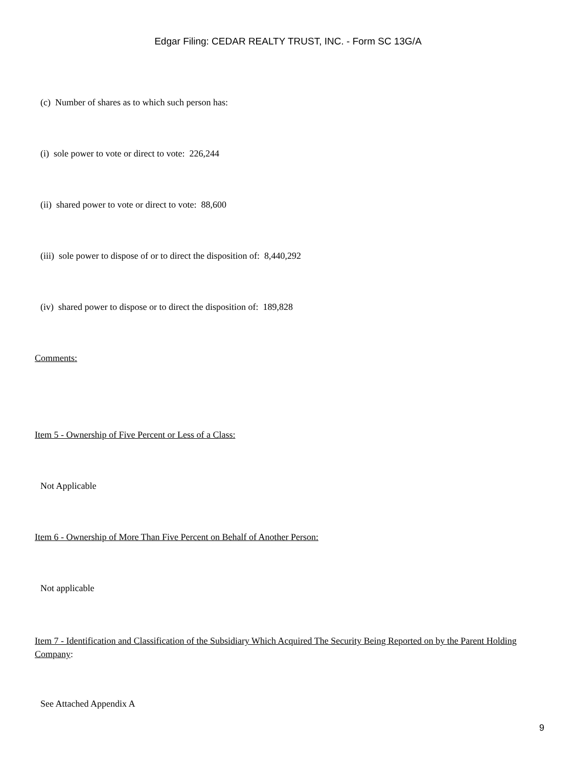Edgar Filing: CEDAR REALTY TRUST, INC. - Form SC 13G/A
(c) Number of shares as to which such person has:
(i) sole power to vote or direct to vote: 226,244
(ii) shared power to vote or direct to vote: 88,600
(iii) sole power to dispose of or to direct the disposition of: 8,440,292
(iv) shared power to dispose or to direct the disposition of: 189,828
Comments:
Item 5 - Ownership of Five Percent or Less of a Class:
Not Applicable
Item 6 - Ownership of More Than Five Percent on Behalf of Another Person:
Not applicable
Item 7 - Identification and Classification of the Subsidiary Which Acquired The Security Being Reported on by the Parent Holding Company:
See Attached Appendix A
9